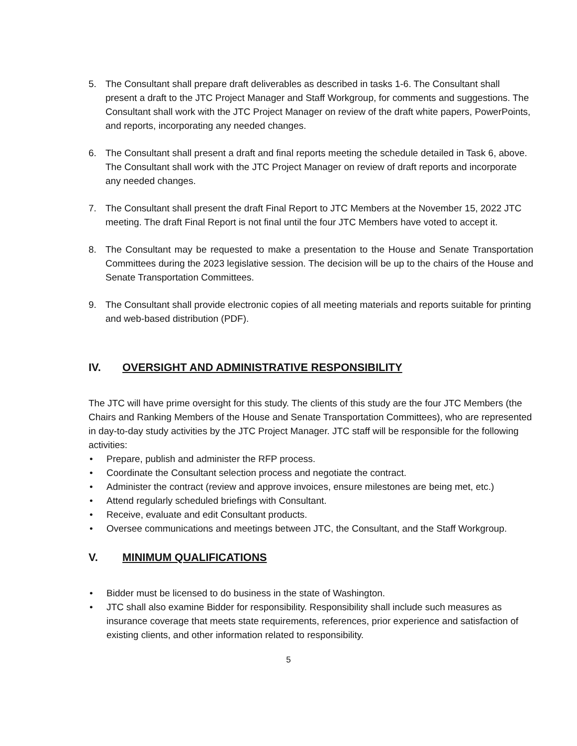5. The Consultant shall prepare draft deliverables as described in tasks 1-6. The Consultant shall present a draft to the JTC Project Manager and Staff Workgroup, for comments and suggestions. The Consultant shall work with the JTC Project Manager on review of the draft white papers, PowerPoints, and reports, incorporating any needed changes.
6. The Consultant shall present a draft and final reports meeting the schedule detailed in Task 6, above. The Consultant shall work with the JTC Project Manager on review of draft reports and incorporate any needed changes.
7. The Consultant shall present the draft Final Report to JTC Members at the November 15, 2022 JTC meeting. The draft Final Report is not final until the four JTC Members have voted to accept it.
8. The Consultant may be requested to make a presentation to the House and Senate Transportation Committees during the 2023 legislative session. The decision will be up to the chairs of the House and Senate Transportation Committees.
9. The Consultant shall provide electronic copies of all meeting materials and reports suitable for printing and web-based distribution (PDF).
IV. OVERSIGHT AND ADMINISTRATIVE RESPONSIBILITY
The JTC will have prime oversight for this study. The clients of this study are the four JTC Members (the Chairs and Ranking Members of the House and Senate Transportation Committees), who are represented in day-to-day study activities by the JTC Project Manager. JTC staff will be responsible for the following activities:
• Prepare, publish and administer the RFP process.
• Coordinate the Consultant selection process and negotiate the contract.
• Administer the contract (review and approve invoices, ensure milestones are being met, etc.)
• Attend regularly scheduled briefings with Consultant.
• Receive, evaluate and edit Consultant products.
• Oversee communications and meetings between JTC, the Consultant, and the Staff Workgroup.
V. MINIMUM QUALIFICATIONS
• Bidder must be licensed to do business in the state of Washington.
• JTC shall also examine Bidder for responsibility. Responsibility shall include such measures as insurance coverage that meets state requirements, references, prior experience and satisfaction of existing clients, and other information related to responsibility.
5